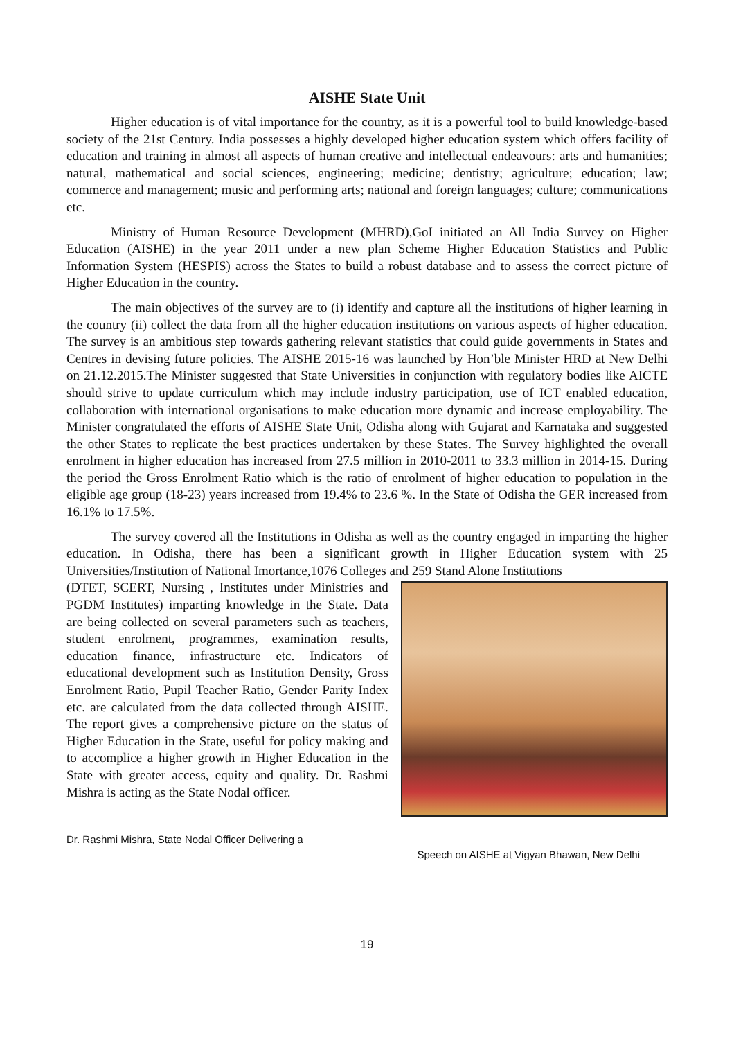AISHE State Unit
Higher education is of vital importance for the country, as it is a powerful tool to build knowledge-based society of the 21st Century. India possesses a highly developed higher education system which offers facility of education and training in almost all aspects of human creative and intellectual endeavours: arts and humanities; natural, mathematical and social sciences, engineering; medicine; dentistry; agriculture; education; law; commerce and management; music and performing arts; national and foreign languages; culture; communications etc.
Ministry of Human Resource Development (MHRD),GoI initiated an All India Survey on Higher Education (AISHE) in the year 2011 under a new plan Scheme Higher Education Statistics and Public Information System (HESPIS) across the States to build a robust database and to assess the correct picture of Higher Education in the country.
The main objectives of the survey are to (i) identify and capture all the institutions of higher learning in the country (ii) collect the data from all the higher education institutions on various aspects of higher education. The survey is an ambitious step towards gathering relevant statistics that could guide governments in States and Centres in devising future policies. The AISHE 2015-16 was launched by Hon’ble Minister HRD at New Delhi on 21.12.2015.The Minister suggested that State Universities in conjunction with regulatory bodies like AICTE should strive to update curriculum which may include industry participation, use of ICT enabled education, collaboration with international organisations to make education more dynamic and increase employability. The Minister congratulated the efforts of AISHE State Unit, Odisha along with Gujarat and Karnataka and suggested the other States to replicate the best practices undertaken by these States. The Survey highlighted the overall enrolment in higher education has increased from 27.5 million in 2010-2011 to 33.3 million in 2014-15. During the period the Gross Enrolment Ratio which is the ratio of enrolment of higher education to population in the eligible age group (18-23) years increased from 19.4% to 23.6 %. In the State of Odisha the GER increased from 16.1% to 17.5%.
The survey covered all the Institutions in Odisha as well as the country engaged in imparting the higher education. In Odisha, there has been a significant growth in Higher Education system with 25 Universities/Institution of National Imortance,1076 Colleges and 259 Stand Alone Institutions
(DTET, SCERT, Nursing , Institutes under Ministries and PGDM Institutes) imparting knowledge in the State. Data are being collected on several parameters such as teachers, student enrolment, programmes, examination results, education finance, infrastructure etc. Indicators of educational development such as Institution Density, Gross Enrolment Ratio, Pupil Teacher Ratio, Gender Parity Index etc. are calculated from the data collected through AISHE. The report gives a comprehensive picture on the status of Higher Education in the State, useful for policy making and to accomplice a higher growth in Higher Education in the State with greater access, equity and quality. Dr. Rashmi Mishra is acting as the State Nodal officer.
Dr. Rashmi Mishra, State Nodal Officer Delivering a Speech on AISHE at Vigyan Bhawan, New Delhi
19